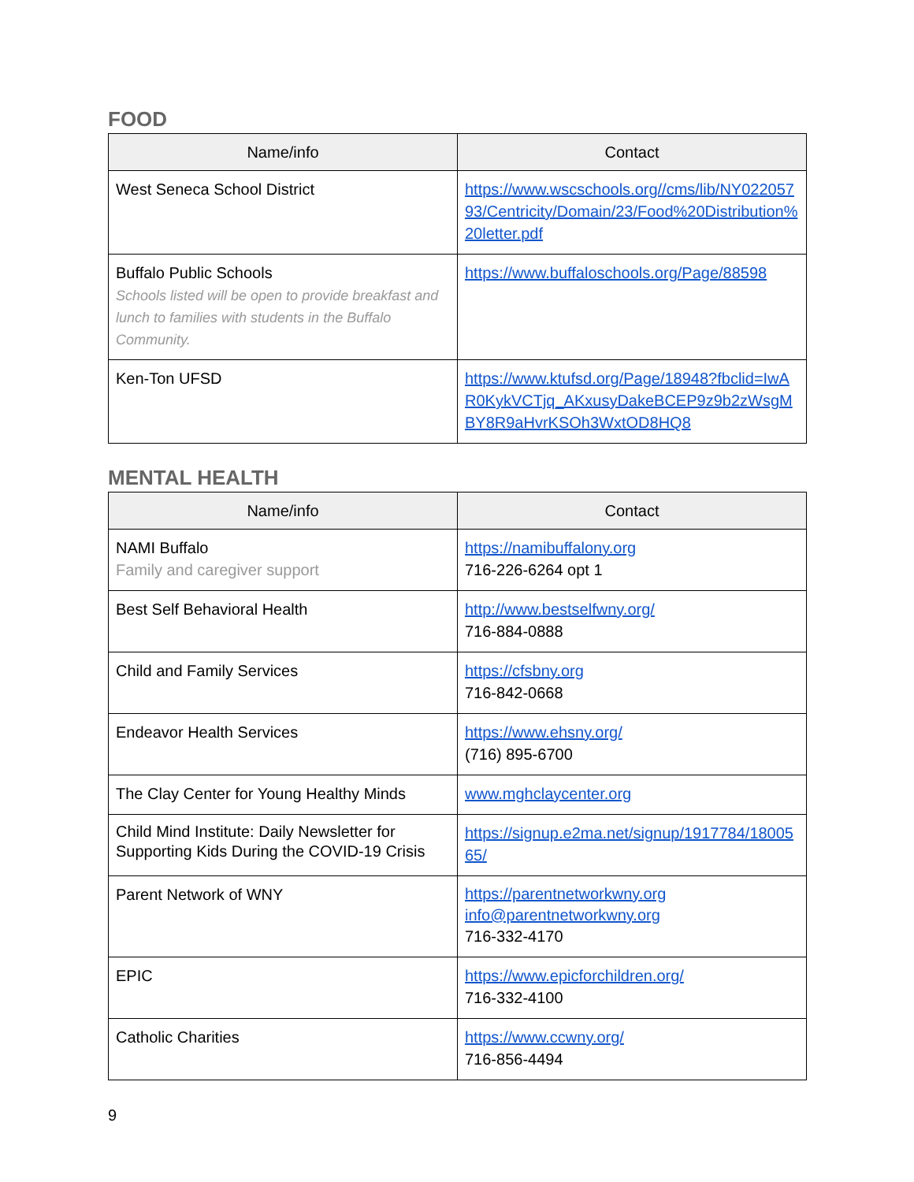FOOD
| Name/info | Contact |
| --- | --- |
| West Seneca School District | https://www.wscschools.org//cms/lib/NY02205793/Centricity/Domain/23/Food%20Distribution%20letter.pdf |
| Buffalo Public Schools Schools listed will be open to provide breakfast and lunch to families with students in the Buffalo Community. | https://www.buffaloschools.org/Page/88598 |
| Ken-Ton UFSD | https://www.ktufsd.org/Page/18948?fbclid=IwAR0KykVCTjq_AKxusyDakeBCEP9z9b2zWsgMBY8R9aHvrKSOh3WxtOD8HQ8 |
MENTAL HEALTH
| Name/info | Contact |
| --- | --- |
| NAMI Buffalo Family and caregiver support | https://namibuffalony.org 716-226-6264 opt 1 |
| Best Self Behavioral Health | http://www.bestselfwny.org/ 716-884-0888 |
| Child and Family Services | https://cfsbny.org 716-842-0668 |
| Endeavor Health Services | https://www.ehsny.org/ (716) 895-6700 |
| The Clay Center for Young Healthy Minds | www.mghclaycenter.org |
| Child Mind Institute: Daily Newsletter for Supporting Kids During the COVID-19 Crisis | https://signup.e2ma.net/signup/1917784/1800565/ |
| Parent Network of WNY | https://parentnetworkwny.org info@parentnetworkwny.org 716-332-4170 |
| EPIC | https://www.epicforchildren.org/ 716-332-4100 |
| Catholic Charities | https://www.ccwny.org/ 716-856-4494 |
9